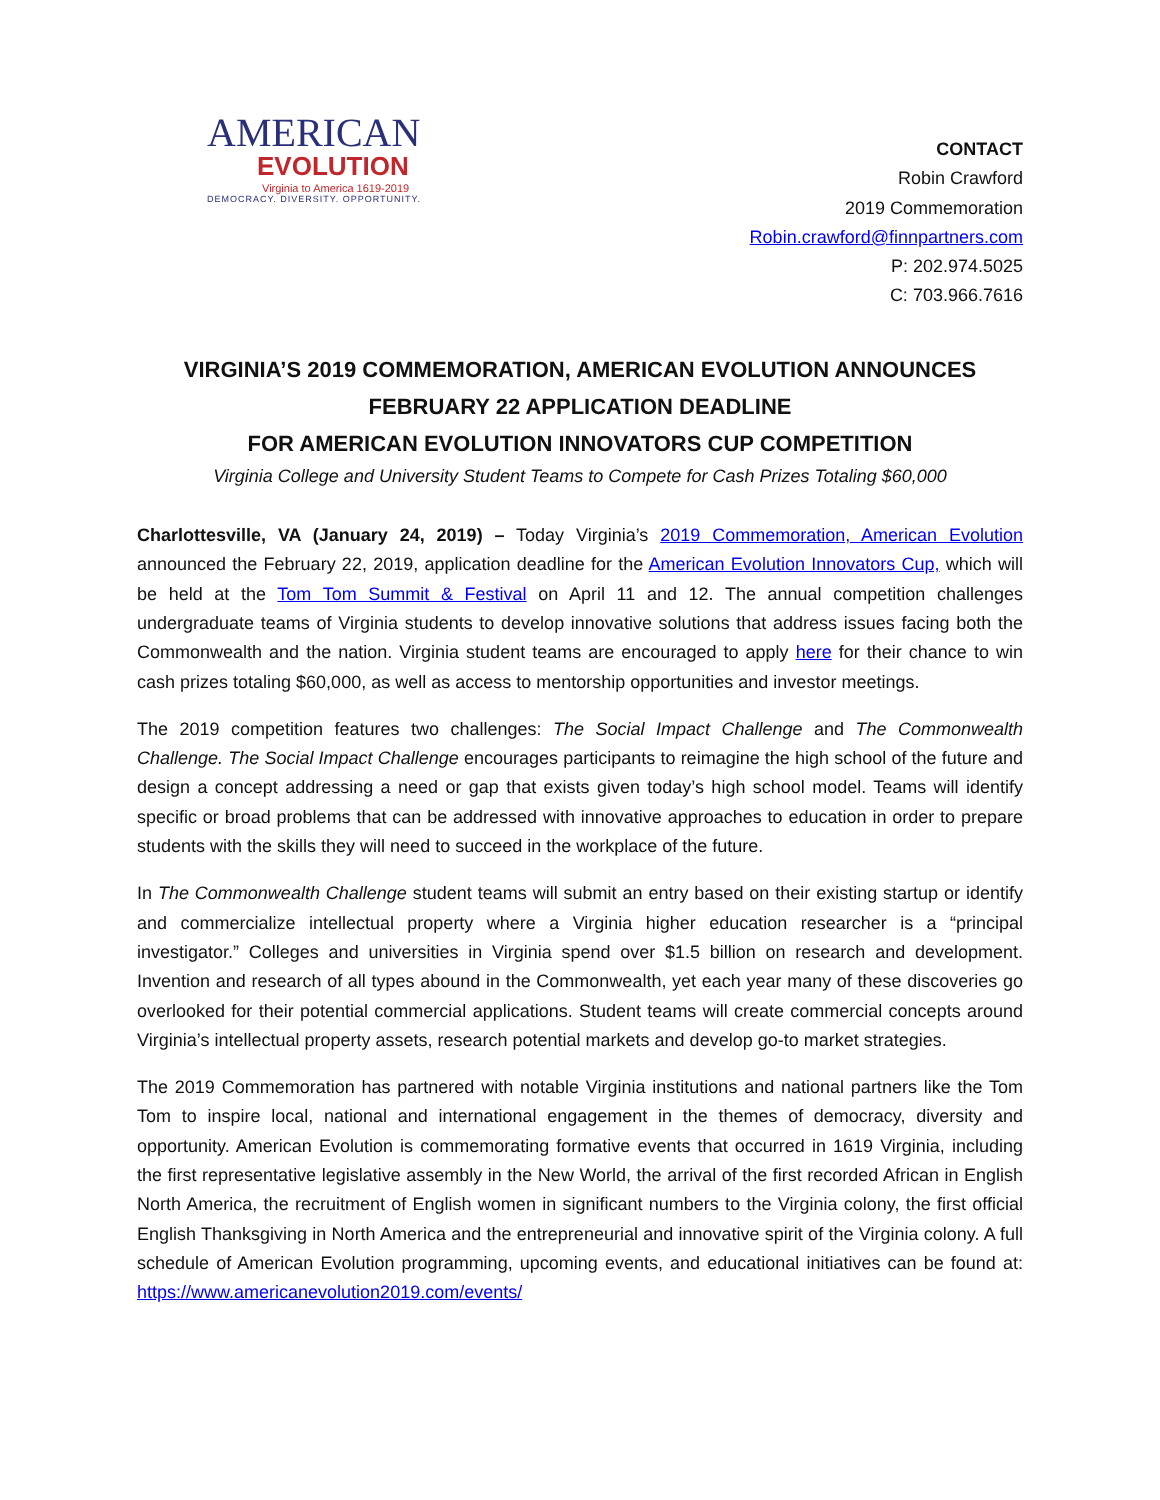AMERICAN
EVOLUTION
Virginia to America 1619-2019
DEMOCRACY. DIVERSITY. OPPORTUNITY.
CONTACT
Robin Crawford
2019 Commemoration
Robin.crawford@finnpartners.com
P: 202.974.5025
C: 703.966.7616
VIRGINIA’S 2019 COMMEMORATION, AMERICAN EVOLUTION ANNOUNCES FEBRUARY 22 APPLICATION DEADLINE
FOR AMERICAN EVOLUTION INNOVATORS CUP COMPETITION
Virginia College and University Student Teams to Compete for Cash Prizes Totaling $60,000
Charlottesville, VA (January 24, 2019) – Today Virginia’s 2019 Commemoration, American Evolution announced the February 22, 2019, application deadline for the American Evolution Innovators Cup, which will be held at the Tom Tom Summit & Festival on April 11 and 12. The annual competition challenges undergraduate teams of Virginia students to develop innovative solutions that address issues facing both the Commonwealth and the nation. Virginia student teams are encouraged to apply here for their chance to win cash prizes totaling $60,000, as well as access to mentorship opportunities and investor meetings.
The 2019 competition features two challenges: The Social Impact Challenge and The Commonwealth Challenge. The Social Impact Challenge encourages participants to reimagine the high school of the future and design a concept addressing a need or gap that exists given today’s high school model. Teams will identify specific or broad problems that can be addressed with innovative approaches to education in order to prepare students with the skills they will need to succeed in the workplace of the future.
In The Commonwealth Challenge student teams will submit an entry based on their existing startup or identify and commercialize intellectual property where a Virginia higher education researcher is a “principal investigator.” Colleges and universities in Virginia spend over $1.5 billion on research and development. Invention and research of all types abound in the Commonwealth, yet each year many of these discoveries go overlooked for their potential commercial applications. Student teams will create commercial concepts around Virginia’s intellectual property assets, research potential markets and develop go-to market strategies.
The 2019 Commemoration has partnered with notable Virginia institutions and national partners like the Tom Tom to inspire local, national and international engagement in the themes of democracy, diversity and opportunity. American Evolution is commemorating formative events that occurred in 1619 Virginia, including the first representative legislative assembly in the New World, the arrival of the first recorded African in English North America, the recruitment of English women in significant numbers to the Virginia colony, the first official English Thanksgiving in North America and the entrepreneurial and innovative spirit of the Virginia colony. A full schedule of American Evolution programming, upcoming events, and educational initiatives can be found at: https://www.americanevolution2019.com/events/